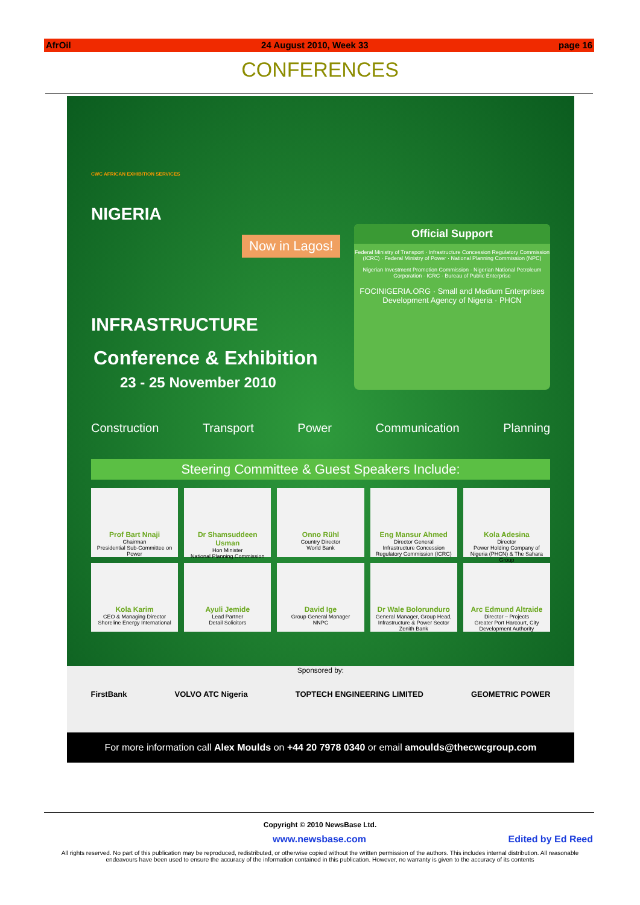AfrOil 24 August 2010, Week 33 page 16
CONFERENCES
CWC AFRICAN EXHIBITION SERVICES
NIGERIA
Now in Lagos!
INFRASTRUCTURE
Conference & Exhibition
23 - 25 November 2010
Official Support
Federal Ministry of Transport · Infrastructure Concession Regulatory Commission (ICRC) · Federal Ministry of Power · National Planning Commission (NPC)
Nigerian Investment Promotion Commission · Nigerian National Petroleum Corporation · ICRC · Bureau of Public Enterprise
FOCINIGERIA.ORG · Small and Medium Enterprises Development Agency of Nigeria · PHCN
Construction Transport Power Communication Planning
Steering Committee & Guest Speakers Include:
Prof Bart Nnaji
Chairman
Presidential Sub-Committee on Power
Dr Shamsuddeen Usman
Hon Minister
National Planning Commission
Onno Rühl
Country Director
World Bank
Eng Mansur Ahmed
Director General
Infrastructure Concession Regulatory Commission (ICRC)
Kola Adesina
Director
Power Holding Company of Nigeria (PHCN) & The Sahara Group
Kola Karim
CEO & Managing Director
Shoreline Energy International
Ayuli Jemide
Lead Partner
Detail Solicitors
David Ige
Group General Manager
NNPC
Dr Wale Bolorunduro
General Manager, Group Head, Infrastructure & Power Sector
Zenith Bank
Arc Edmund Altraide
Director – Projects
Greater Port Harcourt, City Development Authority
Sponsored by:
FirstBank VOLVO ATC Nigeria TOPTECH ENGINEERING LIMITED GEOMETRIC POWER
For more information call Alex Moulds on +44 20 7978 0340 or email amoulds@thecwcgroup.com
Copyright © 2010 NewsBase Ltd.
www.newsbase.com Edited by Ed Reed
All rights reserved. No part of this publication may be reproduced, redistributed, or otherwise copied without the written permission of the authors. This includes internal distribution. All reasonable endeavours have been used to ensure the accuracy of the information contained in this publication. However, no warranty is given to the accuracy of its contents